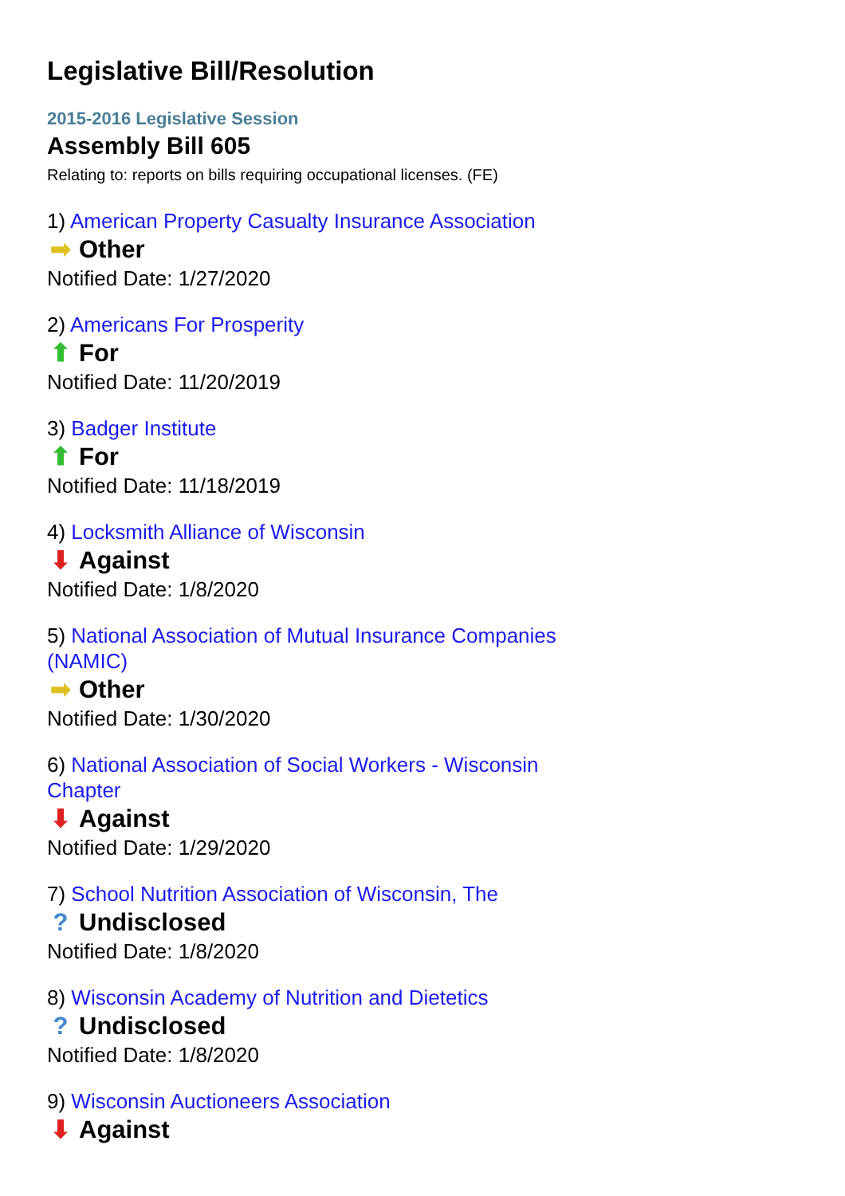Legislative Bill/Resolution
2015-2016 Legislative Session
Assembly Bill 605
Relating to: reports on bills requiring occupational licenses. (FE)
1) American Property Casualty Insurance Association
➡ Other
Notified Date: 1/27/2020
2) Americans For Prosperity
⬆ For
Notified Date: 11/20/2019
3) Badger Institute
⬆ For
Notified Date: 11/18/2019
4) Locksmith Alliance of Wisconsin
⬇ Against
Notified Date: 1/8/2020
5) National Association of Mutual Insurance Companies (NAMIC)
➡ Other
Notified Date: 1/30/2020
6) National Association of Social Workers - Wisconsin Chapter
⬇ Against
Notified Date: 1/29/2020
7) School Nutrition Association of Wisconsin, The
? Undisclosed
Notified Date: 1/8/2020
8) Wisconsin Academy of Nutrition and Dietetics
? Undisclosed
Notified Date: 1/8/2020
9) Wisconsin Auctioneers Association
⬇ Against